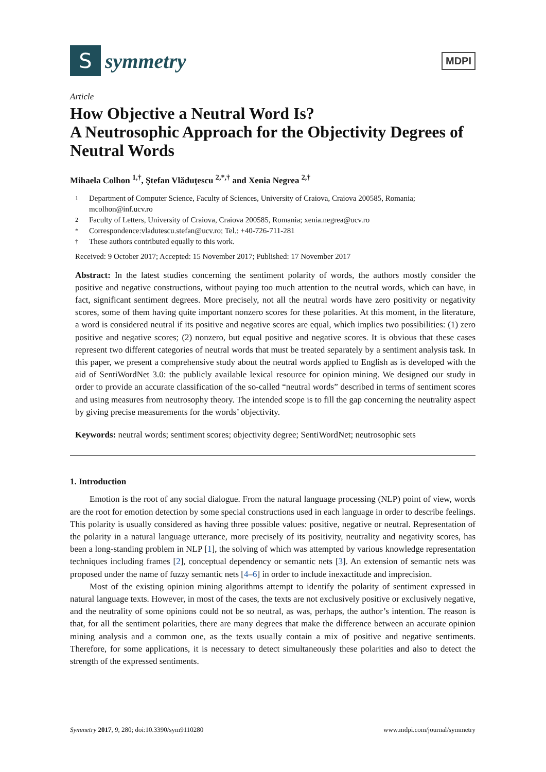S
symmetry
MDPI
Article
How Objective a Neutral Word Is?
A Neutrosophic Approach for the Objectivity Degrees of Neutral Words
Mihaela Colhon <sup>1,†</sup>, Ştefan Vlăduţescu <sup>2,*,†</sup> and Xenia Negrea <sup>2,†</sup>
1 Department of Computer Science, Faculty of Sciences, University of Craiova, Craiova 200585, Romania; mcolhon@inf.ucv.ro
2 Faculty of Letters, University of Craiova, Craiova 200585, Romania; xenia.negrea@ucv.ro
* Correspondence:vladutescu.stefan@ucv.ro; Tel.: +40-726-711-281
† These authors contributed equally to this work.
Received: 9 October 2017; Accepted: 15 November 2017; Published: 17 November 2017
Abstract: In the latest studies concerning the sentiment polarity of words, the authors mostly consider the positive and negative constructions, without paying too much attention to the neutral words, which can have, in fact, significant sentiment degrees. More precisely, not all the neutral words have zero positivity or negativity scores, some of them having quite important nonzero scores for these polarities. At this moment, in the literature, a word is considered neutral if its positive and negative scores are equal, which implies two possibilities: (1) zero positive and negative scores; (2) nonzero, but equal positive and negative scores. It is obvious that these cases represent two different categories of neutral words that must be treated separately by a sentiment analysis task. In this paper, we present a comprehensive study about the neutral words applied to English as is developed with the aid of SentiWordNet 3.0: the publicly available lexical resource for opinion mining. We designed our study in order to provide an accurate classification of the so-called “neutral words” described in terms of sentiment scores and using measures from neutrosophy theory. The intended scope is to fill the gap concerning the neutrality aspect by giving precise measurements for the words’ objectivity.
Keywords: neutral words; sentiment scores; objectivity degree; SentiWordNet; neutrosophic sets
1. Introduction
Emotion is the root of any social dialogue. From the natural language processing (NLP) point of view, words are the root for emotion detection by some special constructions used in each language in order to describe feelings. This polarity is usually considered as having three possible values: positive, negative or neutral. Representation of the polarity in a natural language utterance, more precisely of its positivity, neutrality and negativity scores, has been a long-standing problem in NLP [1], the solving of which was attempted by various knowledge representation techniques including frames [2], conceptual dependency or semantic nets [3]. An extension of semantic nets was proposed under the name of fuzzy semantic nets [4–6] in order to include inexactitude and imprecision.
Most of the existing opinion mining algorithms attempt to identify the polarity of sentiment expressed in natural language texts. However, in most of the cases, the texts are not exclusively positive or exclusively negative, and the neutrality of some opinions could not be so neutral, as was, perhaps, the author’s intention. The reason is that, for all the sentiment polarities, there are many degrees that make the difference between an accurate opinion mining analysis and a common one, as the texts usually contain a mix of positive and negative sentiments. Therefore, for some applications, it is necessary to detect simultaneously these polarities and also to detect the strength of the expressed sentiments.
Symmetry 2017, 9, 280; doi:10.3390/sym9110280 www.mdpi.com/journal/symmetry